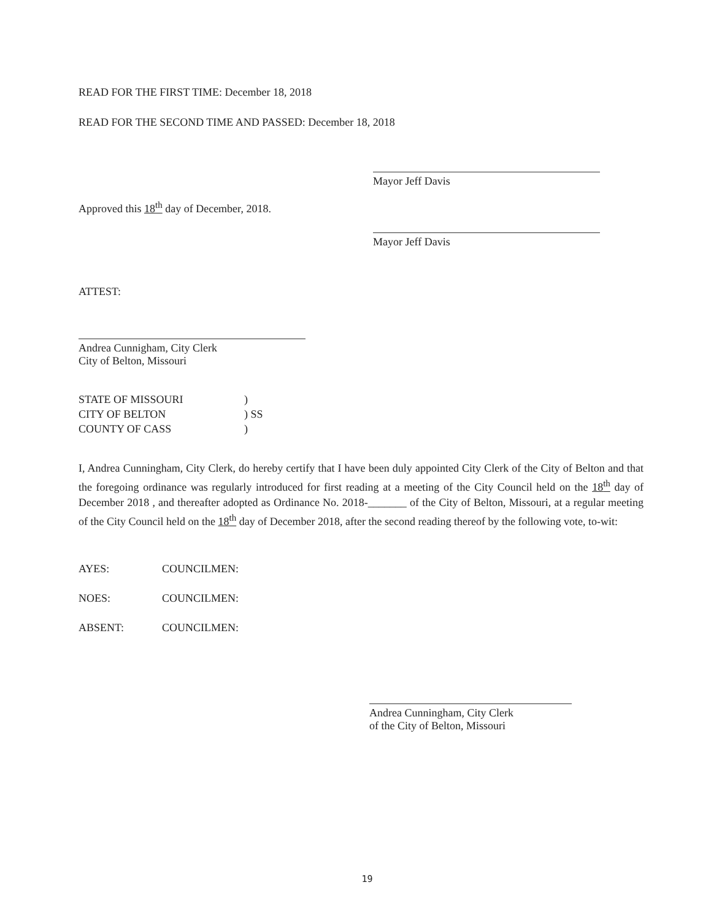READ FOR THE FIRST TIME: December 18, 2018
READ FOR THE SECOND TIME AND PASSED: December 18, 2018
Mayor Jeff Davis
Approved this 18<sup>th</sup> day of December, 2018.
Mayor Jeff Davis
ATTEST:
Andrea Cunnigham, City Clerk
City of Belton, Missouri
| STATE OF MISSOURI | ) |
| CITY OF BELTON | ) SS |
| COUNTY OF CASS | ) |
I, Andrea Cunningham, City Clerk, do hereby certify that I have been duly appointed City Clerk of the City of Belton and that the foregoing ordinance was regularly introduced for first reading at a meeting of the City Council held on the 18<sup>th</sup> day of December 2018 , and thereafter adopted as Ordinance No. 2018-_______ of the City of Belton, Missouri, at a regular meeting of the City Council held on the 18<sup>th</sup> day of December 2018, after the second reading thereof by the following vote, to-wit:
| AYES: | COUNCILMEN: |
| NOES: | COUNCILMEN: |
| ABSENT: | COUNCILMEN: |
Andrea Cunningham, City Clerk
of the City of Belton, Missouri
19